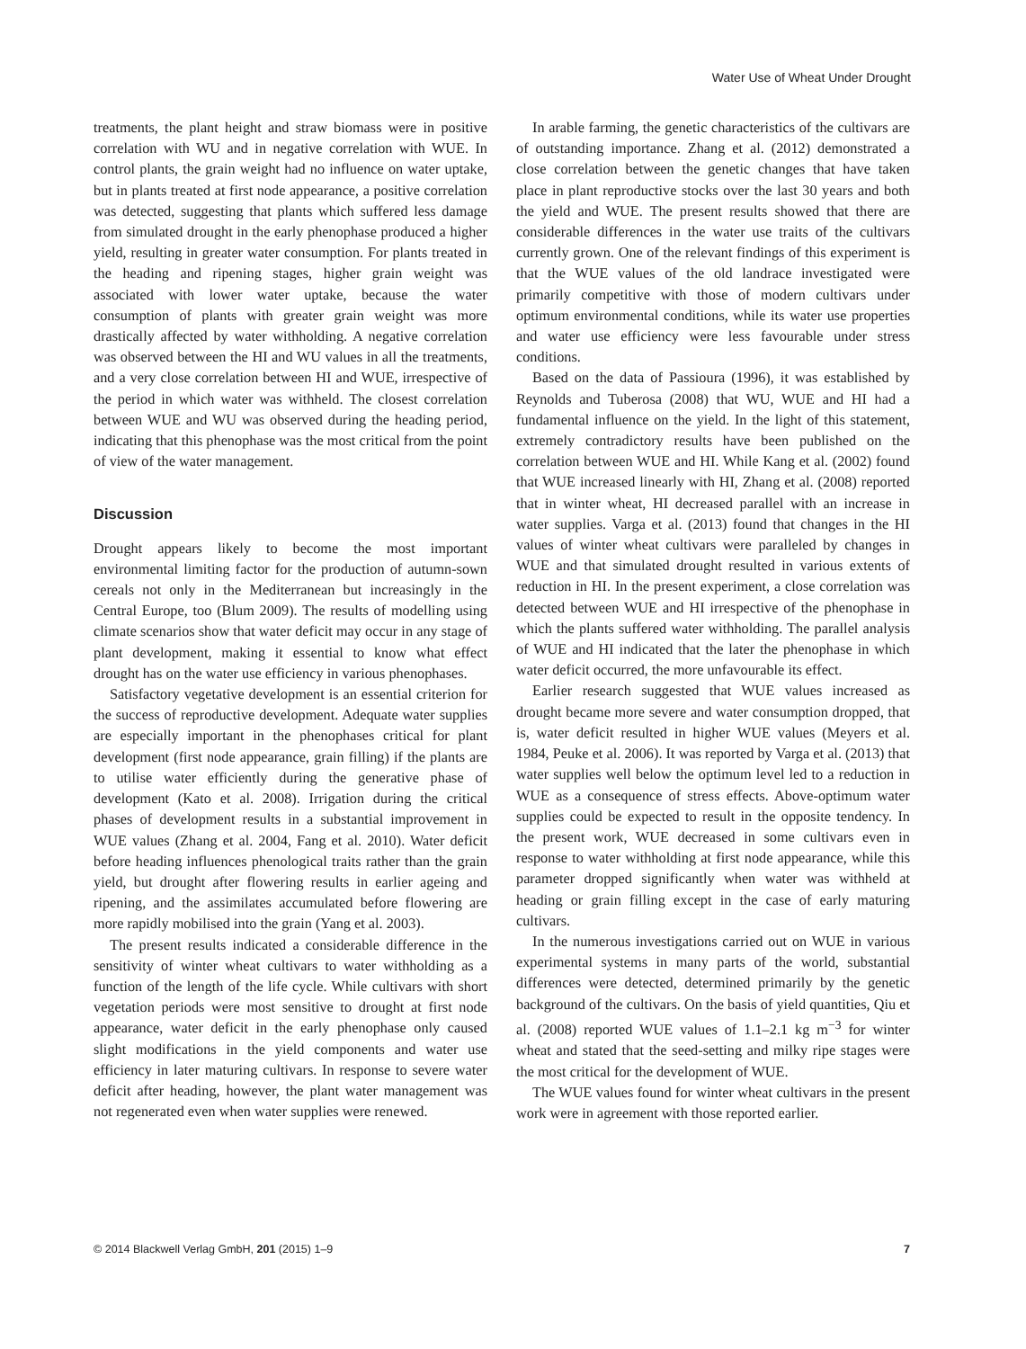Water Use of Wheat Under Drought
treatments, the plant height and straw biomass were in positive correlation with WU and in negative correlation with WUE. In control plants, the grain weight had no influence on water uptake, but in plants treated at first node appearance, a positive correlation was detected, suggesting that plants which suffered less damage from simulated drought in the early phenophase produced a higher yield, resulting in greater water consumption. For plants treated in the heading and ripening stages, higher grain weight was associated with lower water uptake, because the water consumption of plants with greater grain weight was more drastically affected by water withholding. A negative correlation was observed between the HI and WU values in all the treatments, and a very close correlation between HI and WUE, irrespective of the period in which water was withheld. The closest correlation between WUE and WU was observed during the heading period, indicating that this phenophase was the most critical from the point of view of the water management.
Discussion
Drought appears likely to become the most important environmental limiting factor for the production of autumn-sown cereals not only in the Mediterranean but increasingly in the Central Europe, too (Blum 2009). The results of modelling using climate scenarios show that water deficit may occur in any stage of plant development, making it essential to know what effect drought has on the water use efficiency in various phenophases.
Satisfactory vegetative development is an essential criterion for the success of reproductive development. Adequate water supplies are especially important in the phenophases critical for plant development (first node appearance, grain filling) if the plants are to utilise water efficiently during the generative phase of development (Kato et al. 2008). Irrigation during the critical phases of development results in a substantial improvement in WUE values (Zhang et al. 2004, Fang et al. 2010). Water deficit before heading influences phenological traits rather than the grain yield, but drought after flowering results in earlier ageing and ripening, and the assimilates accumulated before flowering are more rapidly mobilised into the grain (Yang et al. 2003).
The present results indicated a considerable difference in the sensitivity of winter wheat cultivars to water withholding as a function of the length of the life cycle. While cultivars with short vegetation periods were most sensitive to drought at first node appearance, water deficit in the early phenophase only caused slight modifications in the yield components and water use efficiency in later maturing cultivars. In response to severe water deficit after heading, however, the plant water management was not regenerated even when water supplies were renewed.
In arable farming, the genetic characteristics of the cultivars are of outstanding importance. Zhang et al. (2012) demonstrated a close correlation between the genetic changes that have taken place in plant reproductive stocks over the last 30 years and both the yield and WUE. The present results showed that there are considerable differences in the water use traits of the cultivars currently grown. One of the relevant findings of this experiment is that the WUE values of the old landrace investigated were primarily competitive with those of modern cultivars under optimum environmental conditions, while its water use properties and water use efficiency were less favourable under stress conditions.
Based on the data of Passioura (1996), it was established by Reynolds and Tuberosa (2008) that WU, WUE and HI had a fundamental influence on the yield. In the light of this statement, extremely contradictory results have been published on the correlation between WUE and HI. While Kang et al. (2002) found that WUE increased linearly with HI, Zhang et al. (2008) reported that in winter wheat, HI decreased parallel with an increase in water supplies. Varga et al. (2013) found that changes in the HI values of winter wheat cultivars were paralleled by changes in WUE and that simulated drought resulted in various extents of reduction in HI. In the present experiment, a close correlation was detected between WUE and HI irrespective of the phenophase in which the plants suffered water withholding. The parallel analysis of WUE and HI indicated that the later the phenophase in which water deficit occurred, the more unfavourable its effect.
Earlier research suggested that WUE values increased as drought became more severe and water consumption dropped, that is, water deficit resulted in higher WUE values (Meyers et al. 1984, Peuke et al. 2006). It was reported by Varga et al. (2013) that water supplies well below the optimum level led to a reduction in WUE as a consequence of stress effects. Above-optimum water supplies could be expected to result in the opposite tendency. In the present work, WUE decreased in some cultivars even in response to water withholding at first node appearance, while this parameter dropped significantly when water was withheld at heading or grain filling except in the case of early maturing cultivars.
In the numerous investigations carried out on WUE in various experimental systems in many parts of the world, substantial differences were detected, determined primarily by the genetic background of the cultivars. On the basis of yield quantities, Qiu et al. (2008) reported WUE values of 1.1–2.1 kg m<sup>−3</sup> for winter wheat and stated that the seed-setting and milky ripe stages were the most critical for the development of WUE.
The WUE values found for winter wheat cultivars in the present work were in agreement with those reported earlier.
© 2014 Blackwell Verlag GmbH, 201 (2015) 1–9 7